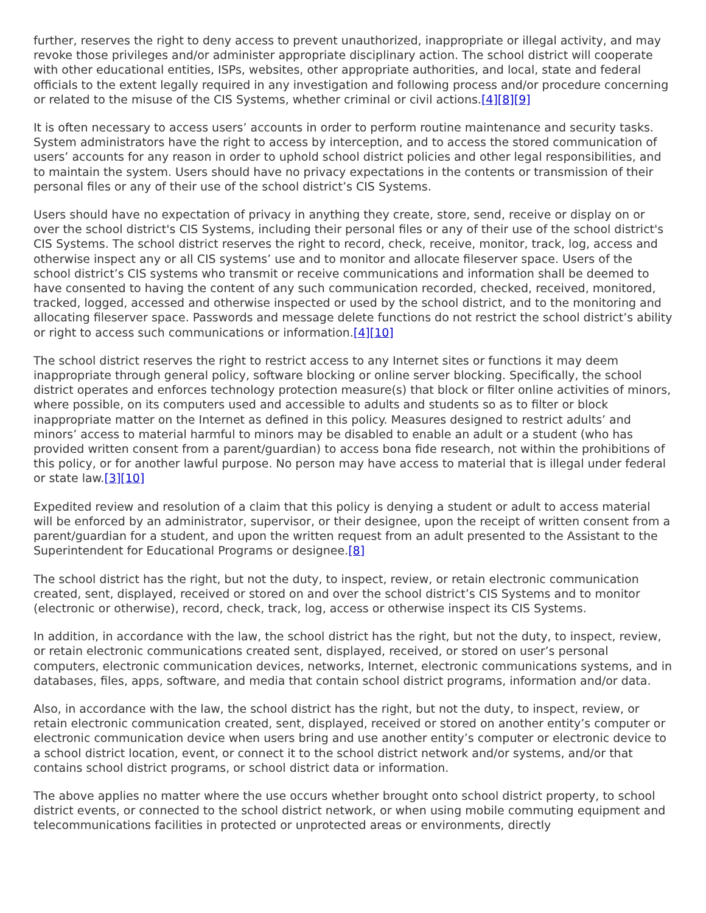further, reserves the right to deny access to prevent unauthorized, inappropriate or illegal activity, and may revoke those privileges and/or administer appropriate disciplinary action. The school district will cooperate with other educational entities, ISPs, websites, other appropriate authorities, and local, state and federal officials to the extent legally required in any investigation and following process and/or procedure concerning or related to the misuse of the CIS Systems, whether criminal or civil actions.[4][8][9]
It is often necessary to access users’ accounts in order to perform routine maintenance and security tasks. System administrators have the right to access by interception, and to access the stored communication of users’ accounts for any reason in order to uphold school district policies and other legal responsibilities, and to maintain the system. Users should have no privacy expectations in the contents or transmission of their personal files or any of their use of the school district’s CIS Systems.
Users should have no expectation of privacy in anything they create, store, send, receive or display on or over the school district's CIS Systems, including their personal files or any of their use of the school district's CIS Systems. The school district reserves the right to record, check, receive, monitor, track, log, access and otherwise inspect any or all CIS systems’ use and to monitor and allocate fileserver space. Users of the school district’s CIS systems who transmit or receive communications and information shall be deemed to have consented to having the content of any such communication recorded, checked, received, monitored, tracked, logged, accessed and otherwise inspected or used by the school district, and to the monitoring and allocating fileserver space. Passwords and message delete functions do not restrict the school district’s ability or right to access such communications or information.[4][10]
The school district reserves the right to restrict access to any Internet sites or functions it may deem inappropriate through general policy, software blocking or online server blocking. Specifically, the school district operates and enforces technology protection measure(s) that block or filter online activities of minors, where possible, on its computers used and accessible to adults and students so as to filter or block inappropriate matter on the Internet as defined in this policy. Measures designed to restrict adults’ and minors’ access to material harmful to minors may be disabled to enable an adult or a student (who has provided written consent from a parent/guardian) to access bona fide research, not within the prohibitions of this policy, or for another lawful purpose. No person may have access to material that is illegal under federal or state law.[3][10]
Expedited review and resolution of a claim that this policy is denying a student or adult to access material will be enforced by an administrator, supervisor, or their designee, upon the receipt of written consent from a parent/guardian for a student, and upon the written request from an adult presented to the Assistant to the Superintendent for Educational Programs or designee.[8]
The school district has the right, but not the duty, to inspect, review, or retain electronic communication created, sent, displayed, received or stored on and over the school district’s CIS Systems and to monitor (electronic or otherwise), record, check, track, log, access or otherwise inspect its CIS Systems.
In addition, in accordance with the law, the school district has the right, but not the duty, to inspect, review, or retain electronic communications created sent, displayed, received, or stored on user’s personal computers, electronic communication devices, networks, Internet, electronic communications systems, and in databases, files, apps, software, and media that contain school district programs, information and/or data.
Also, in accordance with the law, the school district has the right, but not the duty, to inspect, review, or retain electronic communication created, sent, displayed, received or stored on another entity’s computer or electronic communication device when users bring and use another entity’s computer or electronic device to a school district location, event, or connect it to the school district network and/or systems, and/or that contains school district programs, or school district data or information.
The above applies no matter where the use occurs whether brought onto school district property, to school district events, or connected to the school district network, or when using mobile commuting equipment and telecommunications facilities in protected or unprotected areas or environments, directly